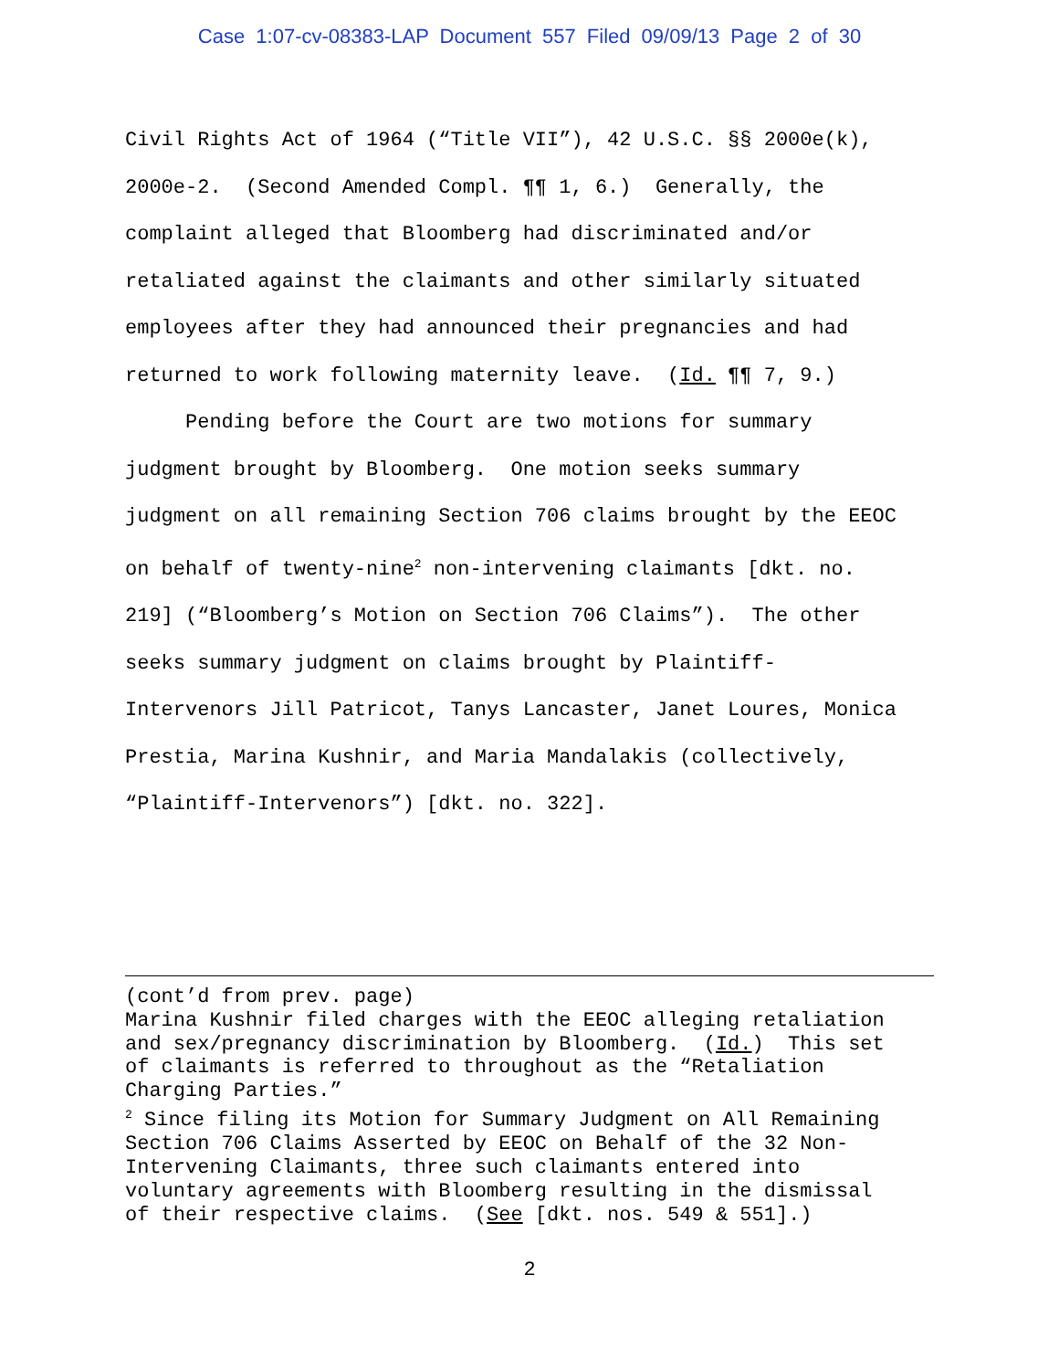Case 1:07-cv-08383-LAP Document 557 Filed 09/09/13 Page 2 of 30
Civil Rights Act of 1964 (“Title VII”), 42 U.S.C. §§ 2000e(k), 2000e-2. (Second Amended Compl. ¶¶ 1, 6.) Generally, the complaint alleged that Bloomberg had discriminated and/or retaliated against the claimants and other similarly situated employees after they had announced their pregnancies and had returned to work following maternity leave. (Id. ¶¶ 7, 9.) Pending before the Court are two motions for summary judgment brought by Bloomberg. One motion seeks summary judgment on all remaining Section 706 claims brought by the EEOC on behalf of twenty-nine<sup>2</sup> non-intervening claimants [dkt. no. 219] (“Bloomberg’s Motion on Section 706 Claims”). The other seeks summary judgment on claims brought by Plaintiff- Intervenors Jill Patricot, Tanys Lancaster, Janet Loures, Monica Prestia, Marina Kushnir, and Maria Mandalakis (collectively, “Plaintiff-Intervenors”) [dkt. no. 322].
(cont’d from prev. page) Marina Kushnir filed charges with the EEOC alleging retaliation and sex/pregnancy discrimination by Bloomberg. (Id.) This set of claimants is referred to throughout as the “Retaliation Charging Parties.” <sup>2</sup> Since filing its Motion for Summary Judgment on All Remaining Section 706 Claims Asserted by EEOC on Behalf of the 32 Non- Intervening Claimants, three such claimants entered into voluntary agreements with Bloomberg resulting in the dismissal of their respective claims. (See [dkt. nos. 549 & 551].)
2